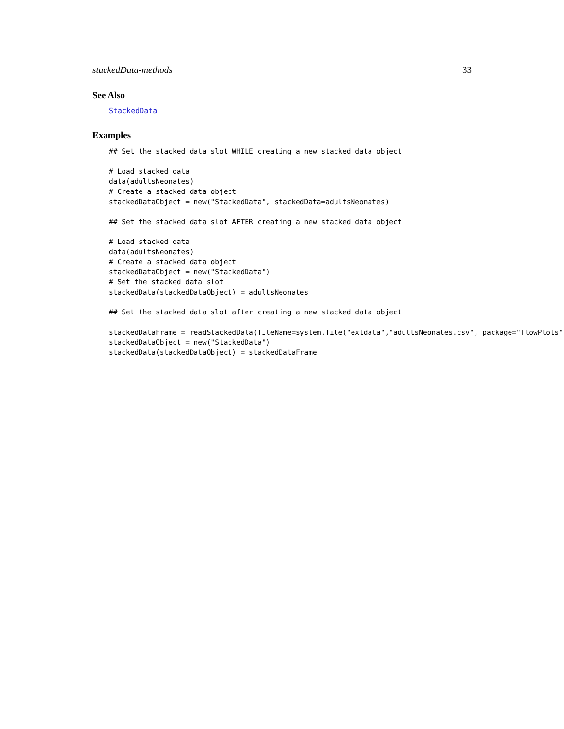stackedData-methods 33
See Also
StackedData
Examples
## Set the stacked data slot WHILE creating a new stacked data object

# Load stacked data
data(adultsNeonates)
# Create a stacked data object
stackedDataObject = new("StackedData", stackedData=adultsNeonates)

## Set the stacked data slot AFTER creating a new stacked data object

# Load stacked data
data(adultsNeonates)
# Create a stacked data object
stackedDataObject = new("StackedData")
# Set the stacked data slot
stackedData(stackedDataObject) = adultsNeonates

## Set the stacked data slot after creating a new stacked data object

stackedDataFrame = readStackedData(fileName=system.file("extdata","adultsNeonates.csv", package="flowPlots"))
stackedDataObject = new("StackedData")
stackedData(stackedDataObject) = stackedDataFrame